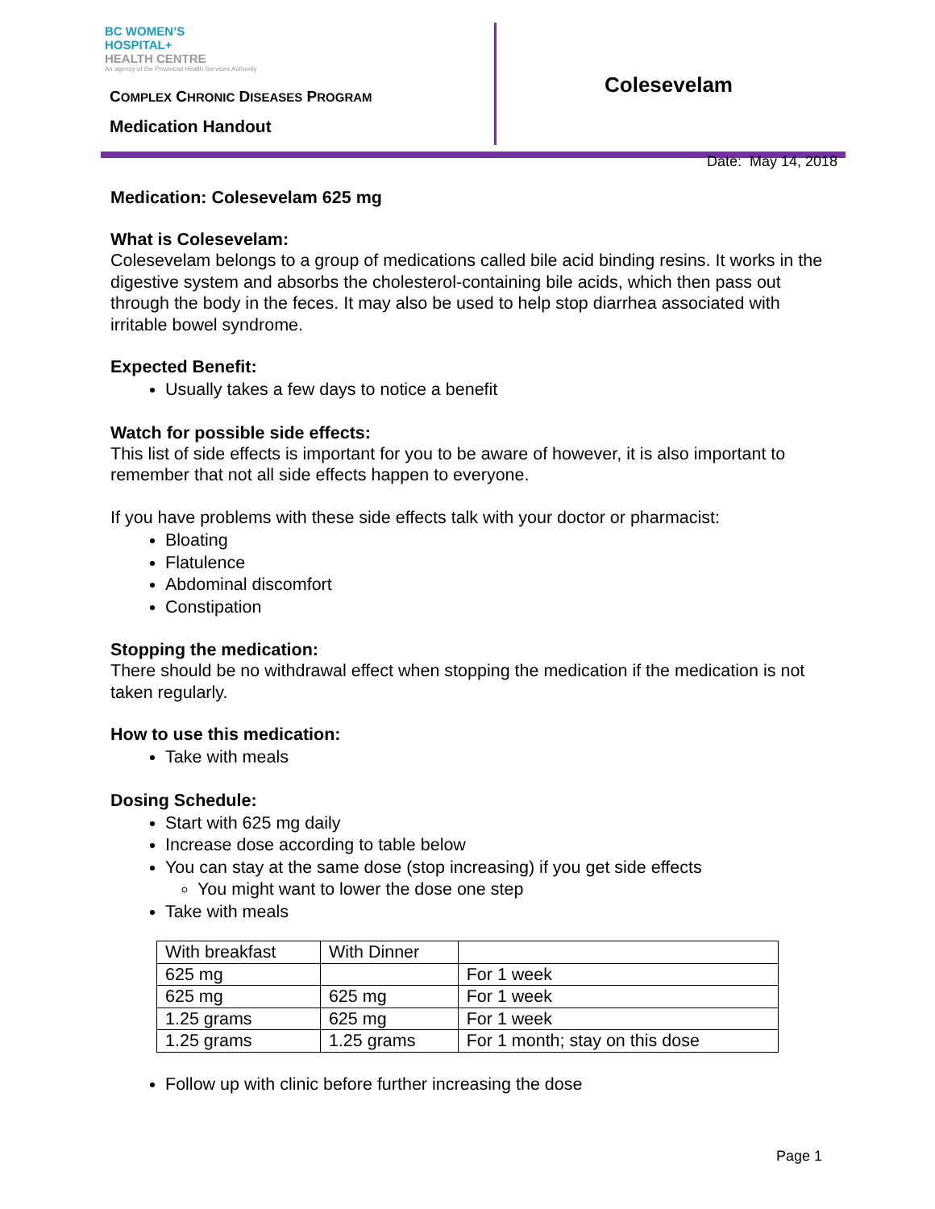BC WOMEN’S
HOSPITAL+
HEALTH CENTRE
An agency of the Provincial Health Services Authority
COMPLEX CHRONIC DISEASES PROGRAM
Medication Handout
Colesevelam
Date: May 14, 2018
Medication: Colesevelam 625 mg
What is Colesevelam:
Colesevelam belongs to a group of medications called bile acid binding resins. It works in the digestive system and absorbs the cholesterol-containing bile acids, which then pass out through the body in the feces. It may also be used to help stop diarrhea associated with irritable bowel syndrome.
Expected Benefit:
Usually takes a few days to notice a benefit
Watch for possible side effects:
This list of side effects is important for you to be aware of however, it is also important to remember that not all side effects happen to everyone.
If you have problems with these side effects talk with your doctor or pharmacist:
Bloating
Flatulence
Abdominal discomfort
Constipation
Stopping the medication:
There should be no withdrawal effect when stopping the medication if the medication is not taken regularly.
How to use this medication:
Take with meals
Dosing Schedule:
Start with 625 mg daily
Increase dose according to table below
You can stay at the same dose (stop increasing) if you get side effects
You might want to lower the dose one step
Take with meals
| With breakfast | With Dinner | |
| 625 mg | | For 1 week |
| 625 mg | 625 mg | For 1 week |
| 1.25 grams | 625 mg | For 1 week |
| 1.25 grams | 1.25 grams | For 1 month; stay on this dose |
Follow up with clinic before further increasing the dose
Page 1